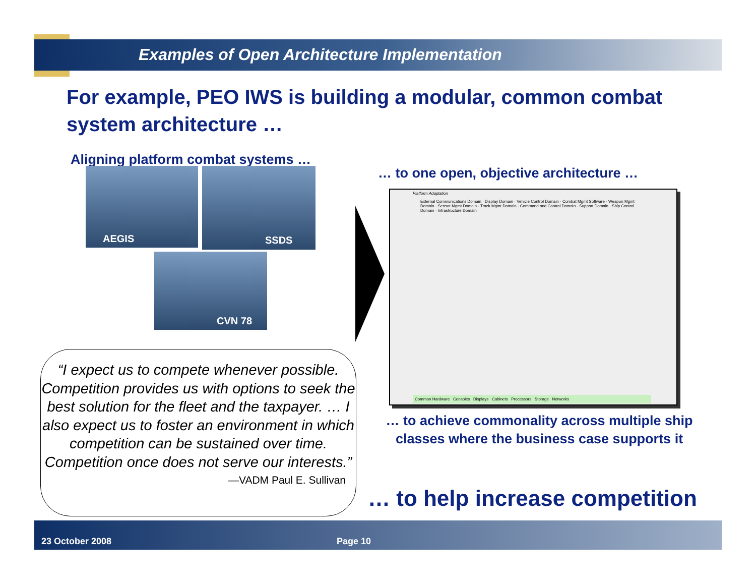Examples of Open Architecture Implementation
For example, PEO IWS is building a modular, common combat system architecture …
Aligning platform combat systems …
AEGIS SSDS
CVN 78
… to one open, objective architecture …
Platform Adaptation
External Communications Domain · Display Domain · Vehicle Control Domain · Combat Mgmt Software · Weapon Mgmt Domain · Sensor Mgmt Domain · Track Mgmt Domain · Command and Control Domain · Support Domain · Ship Control Domain · Infrastructure Domain
Common Hardware Consoles Displays Cabinets Processors Storage Networks
… to achieve commonality across multiple ship classes where the business case supports it
“I expect us to compete whenever possible. Competition provides us with options to seek the best solution for the fleet and the taxpayer. … I also expect us to foster an environment in which competition can be sustained over time. Competition once does not serve our interests.”
—VADM Paul E. Sullivan
… to help increase competition
23 October 2008 Page 10